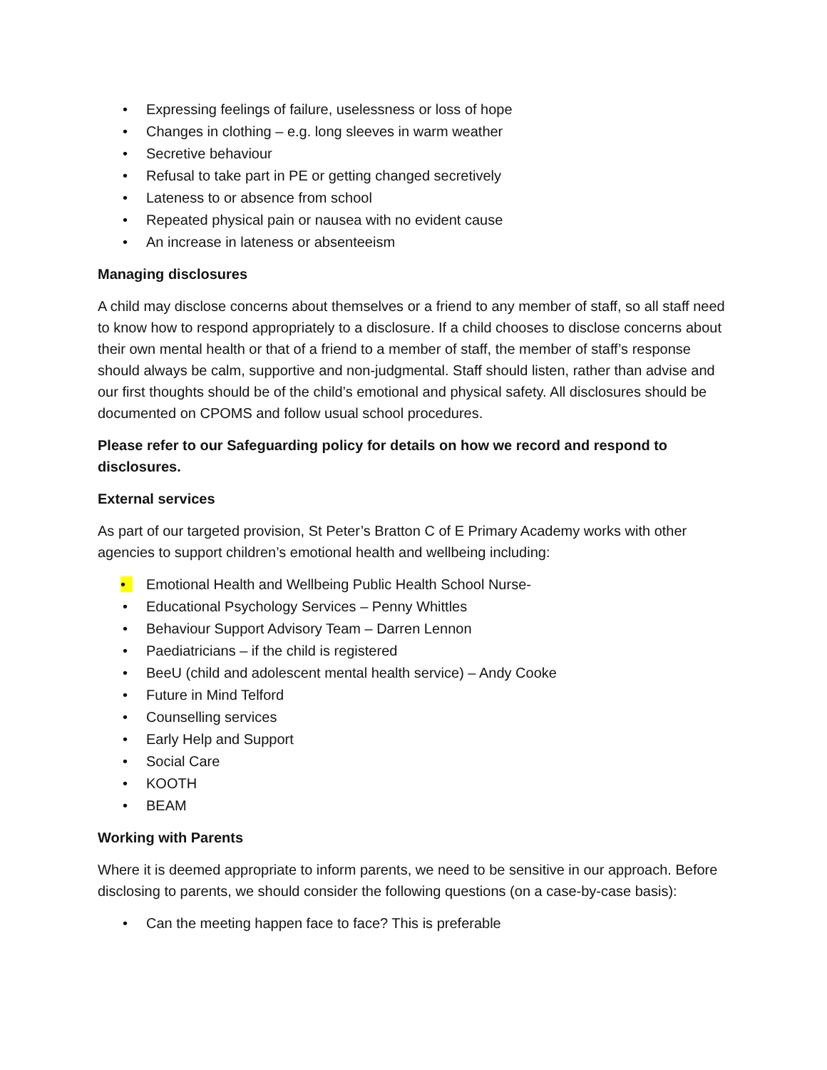• Expressing feelings of failure, uselessness or loss of hope
• Changes in clothing – e.g. long sleeves in warm weather
• Secretive behaviour
• Refusal to take part in PE or getting changed secretively
• Lateness to or absence from school
• Repeated physical pain or nausea with no evident cause
• An increase in lateness or absenteeism
Managing disclosures
A child may disclose concerns about themselves or a friend to any member of staff, so all staff need to know how to respond appropriately to a disclosure. If a child chooses to disclose concerns about their own mental health or that of a friend to a member of staff, the member of staff’s response should always be calm, supportive and non-judgmental. Staff should listen, rather than advise and our first thoughts should be of the child’s emotional and physical safety. All disclosures should be documented on CPOMS and follow usual school procedures.
Please refer to our Safeguarding policy for details on how we record and respond to disclosures.
External services
As part of our targeted provision, St Peter’s Bratton C of E Primary Academy works with other agencies to support children’s emotional health and wellbeing including:
• Emotional Health and Wellbeing Public Health School Nurse-
• Educational Psychology Services – Penny Whittles
• Behaviour Support Advisory Team – Darren Lennon
• Paediatricians – if the child is registered
• BeeU (child and adolescent mental health service) – Andy Cooke
• Future in Mind Telford
• Counselling services
• Early Help and Support
• Social Care
• KOOTH
• BEAM
Working with Parents
Where it is deemed appropriate to inform parents, we need to be sensitive in our approach. Before disclosing to parents, we should consider the following questions (on a case-by-case basis):
• Can the meeting happen face to face? This is preferable